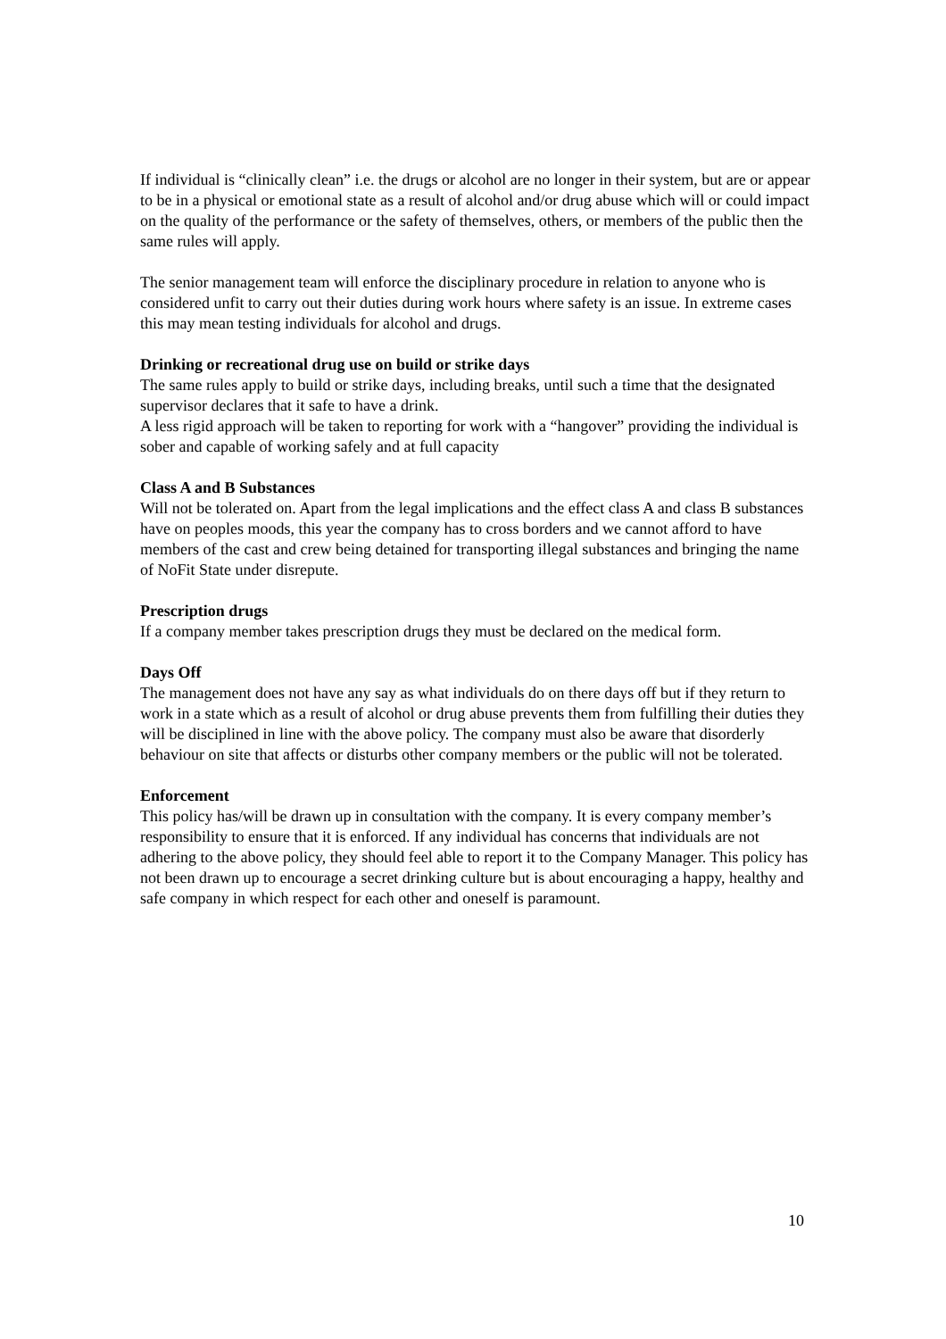If individual is “clinically clean” i.e. the drugs or alcohol are no longer in their system, but are or appear to be in a physical or emotional state as a result of alcohol and/or drug abuse which will or could impact on the quality of the performance or the safety of themselves, others, or members of the public then the same rules will apply.
The senior management team will enforce the disciplinary procedure in relation to anyone who is considered unfit to carry out their duties during work hours where safety is an issue. In extreme cases this may mean testing individuals for alcohol and drugs.
Drinking or recreational drug use on build or strike days
The same rules apply to build or strike days, including breaks, until such a time that the designated supervisor declares that it safe to have a drink.
A less rigid approach will be taken to reporting for work with a “hangover” providing the individual is sober and capable of working safely and at full capacity
Class A and B Substances
Will not be tolerated on. Apart from the legal implications and the effect class A and class B substances have on peoples moods, this year the company has to cross borders and we cannot afford to have members of the cast and crew being detained for transporting illegal substances and bringing the name of NoFit State under disrepute.
Prescription drugs
If a company member takes prescription drugs they must be declared on the medical form.
Days Off
The management does not have any say as what individuals do on there days off but if they return to work in a state which as a result of alcohol or drug abuse prevents them from fulfilling their duties they will be disciplined in line with the above policy. The company must also be aware that disorderly behaviour on site that affects or disturbs other company members or the public will not be tolerated.
Enforcement
This policy has/will be drawn up in consultation with the company. It is every company member’s responsibility to ensure that it is enforced. If any individual has concerns that individuals are not adhering to the above policy, they should feel able to report it to the Company Manager. This policy has not been drawn up to encourage a secret drinking culture but is about encouraging a happy, healthy and safe company in which respect for each other and oneself is paramount.
10